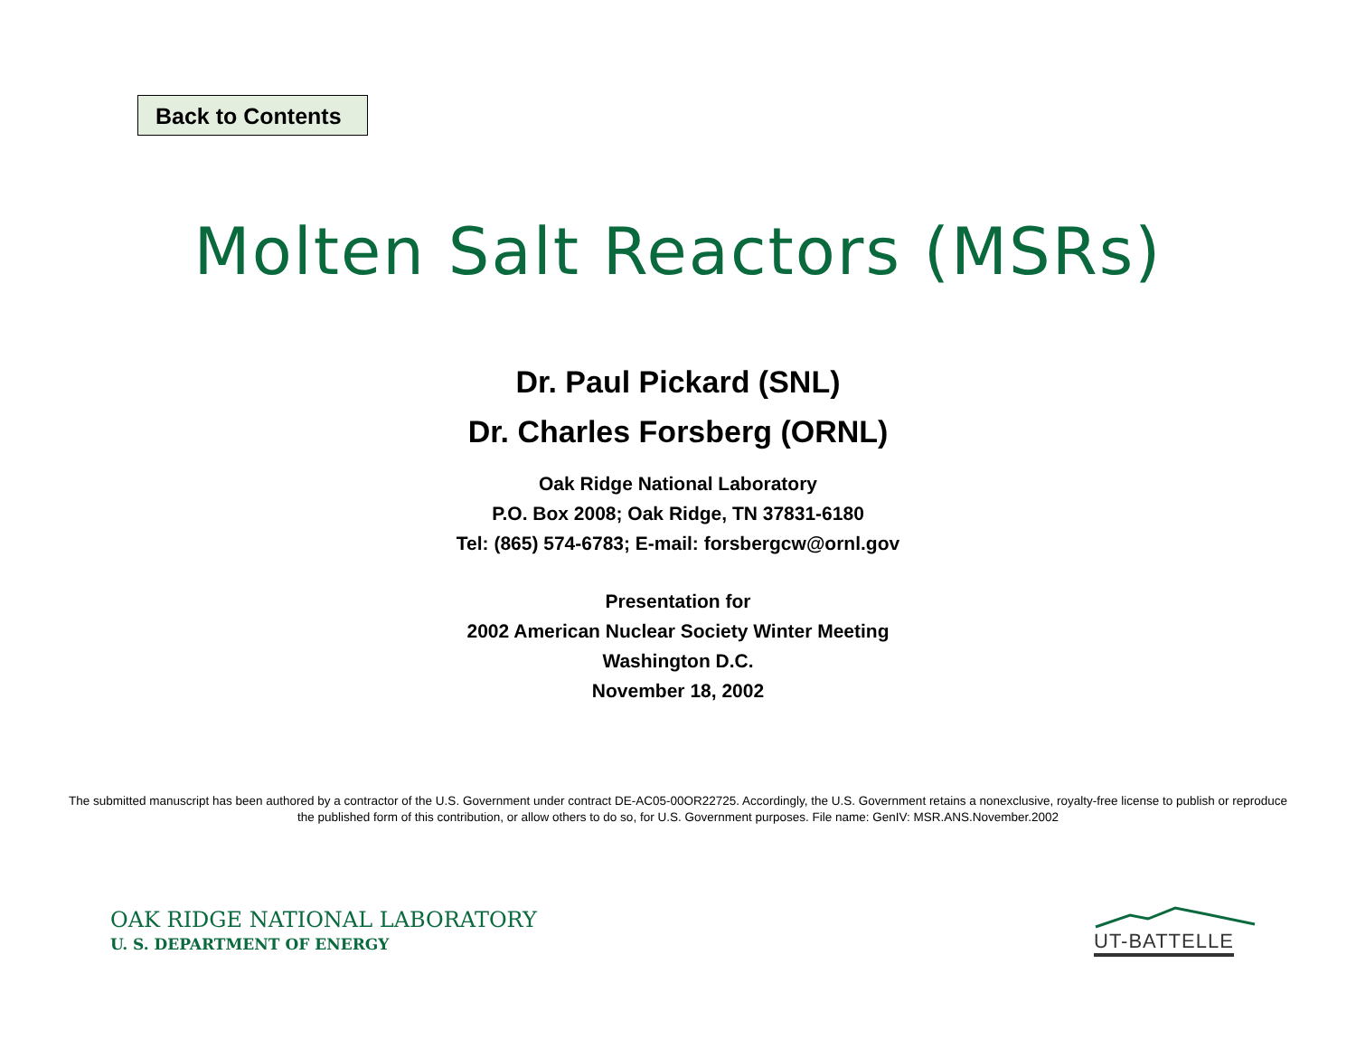Back to Contents
Molten Salt Reactors (MSRs)
Dr. Paul Pickard (SNL)
Dr. Charles Forsberg (ORNL)
Oak Ridge National Laboratory
P.O. Box 2008; Oak Ridge, TN 37831-6180
Tel: (865) 574-6783; E-mail: forsbergcw@ornl.gov
Presentation for
2002 American Nuclear Society Winter Meeting
Washington D.C.
November 18, 2002
The submitted manuscript has been authored by a contractor of the U.S. Government under contract DE-AC05-00OR22725. Accordingly, the U.S. Government retains a nonexclusive, royalty-free license to publish or reproduce the published form of this contribution, or allow others to do so, for U.S. Government purposes. File name: GenIV: MSR.ANS.November.2002
OAK RIDGE NATIONAL LABORATORY
U. S. DEPARTMENT OF ENERGY UT-BATTELLE